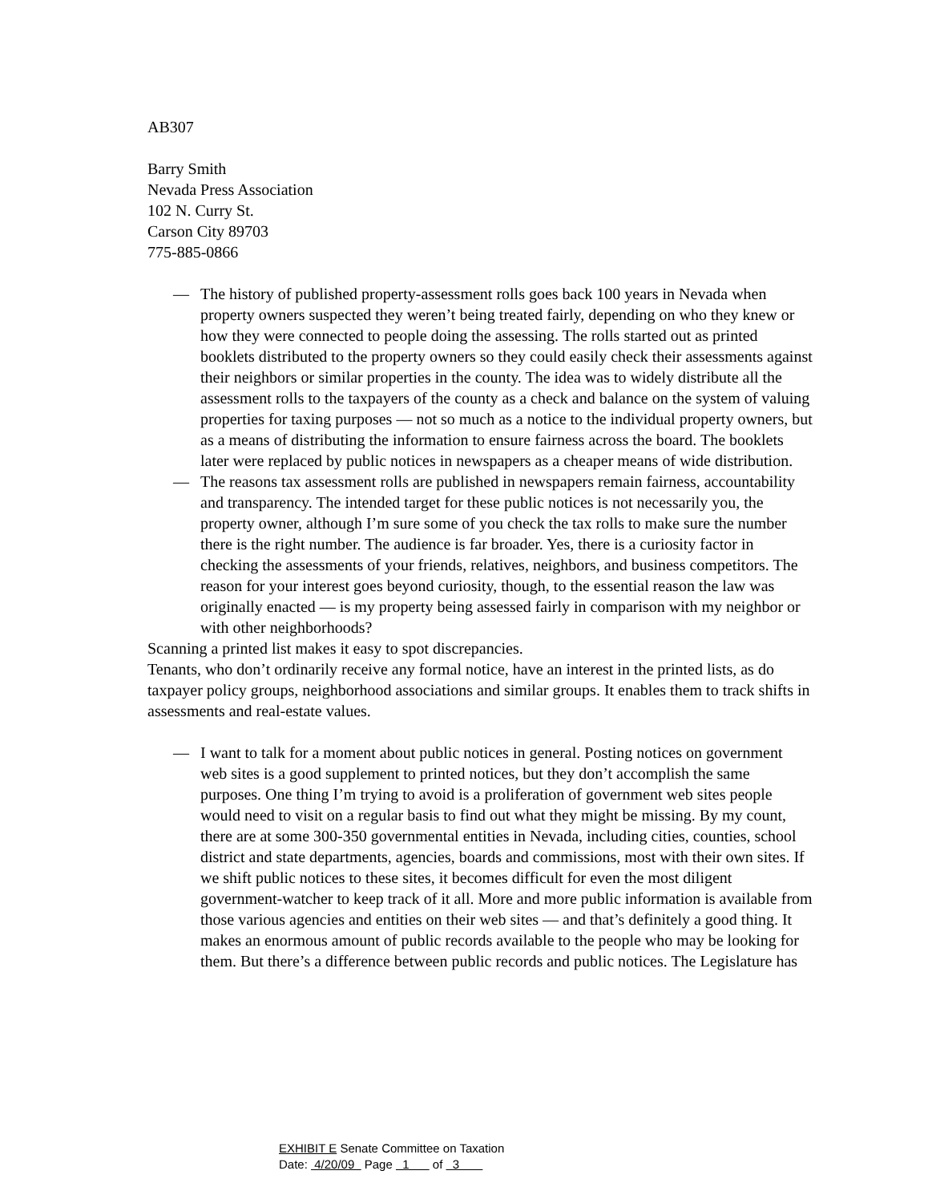AB307
Barry Smith
Nevada Press Association
102 N. Curry St.
Carson City 89703
775-885-0866
— The history of published property-assessment rolls goes back 100 years in Nevada when property owners suspected they weren’t being treated fairly, depending on who they knew or how they were connected to people doing the assessing. The rolls started out as printed booklets distributed to the property owners so they could easily check their assessments against their neighbors or similar properties in the county. The idea was to widely distribute all the assessment rolls to the taxpayers of the county as a check and balance on the system of valuing properties for taxing purposes — not so much as a notice to the individual property owners, but as a means of distributing the information to ensure fairness across the board. The booklets later were replaced by public notices in newspapers as a cheaper means of wide distribution.
— The reasons tax assessment rolls are published in newspapers remain fairness, accountability and transparency. The intended target for these public notices is not necessarily you, the property owner, although I’m sure some of you check the tax rolls to make sure the number there is the right number. The audience is far broader. Yes, there is a curiosity factor in checking the assessments of your friends, relatives, neighbors, and business competitors. The reason for your interest goes beyond curiosity, though, to the essential reason the law was originally enacted — is my property being assessed fairly in comparison with my neighbor or with other neighborhoods?
Scanning a printed list makes it easy to spot discrepancies.
Tenants, who don’t ordinarily receive any formal notice, have an interest in the printed lists, as do taxpayer policy groups, neighborhood associations and similar groups. It enables them to track shifts in assessments and real-estate values.
— I want to talk for a moment about public notices in general. Posting notices on government web sites is a good supplement to printed notices, but they don’t accomplish the same purposes. One thing I’m trying to avoid is a proliferation of government web sites people would need to visit on a regular basis to find out what they might be missing. By my count, there are at some 300-350 governmental entities in Nevada, including cities, counties, school district and state departments, agencies, boards and commissions, most with their own sites. If we shift public notices to these sites, it becomes difficult for even the most diligent government-watcher to keep track of it all. More and more public information is available from those various agencies and entities on their web sites — and that’s definitely a good thing. It makes an enormous amount of public records available to the people who may be looking for them. But there’s a difference between public records and public notices. The Legislature has
EXHIBIT E Senate Committee on Taxation
Date: 4/20/09 Page 1 of 3